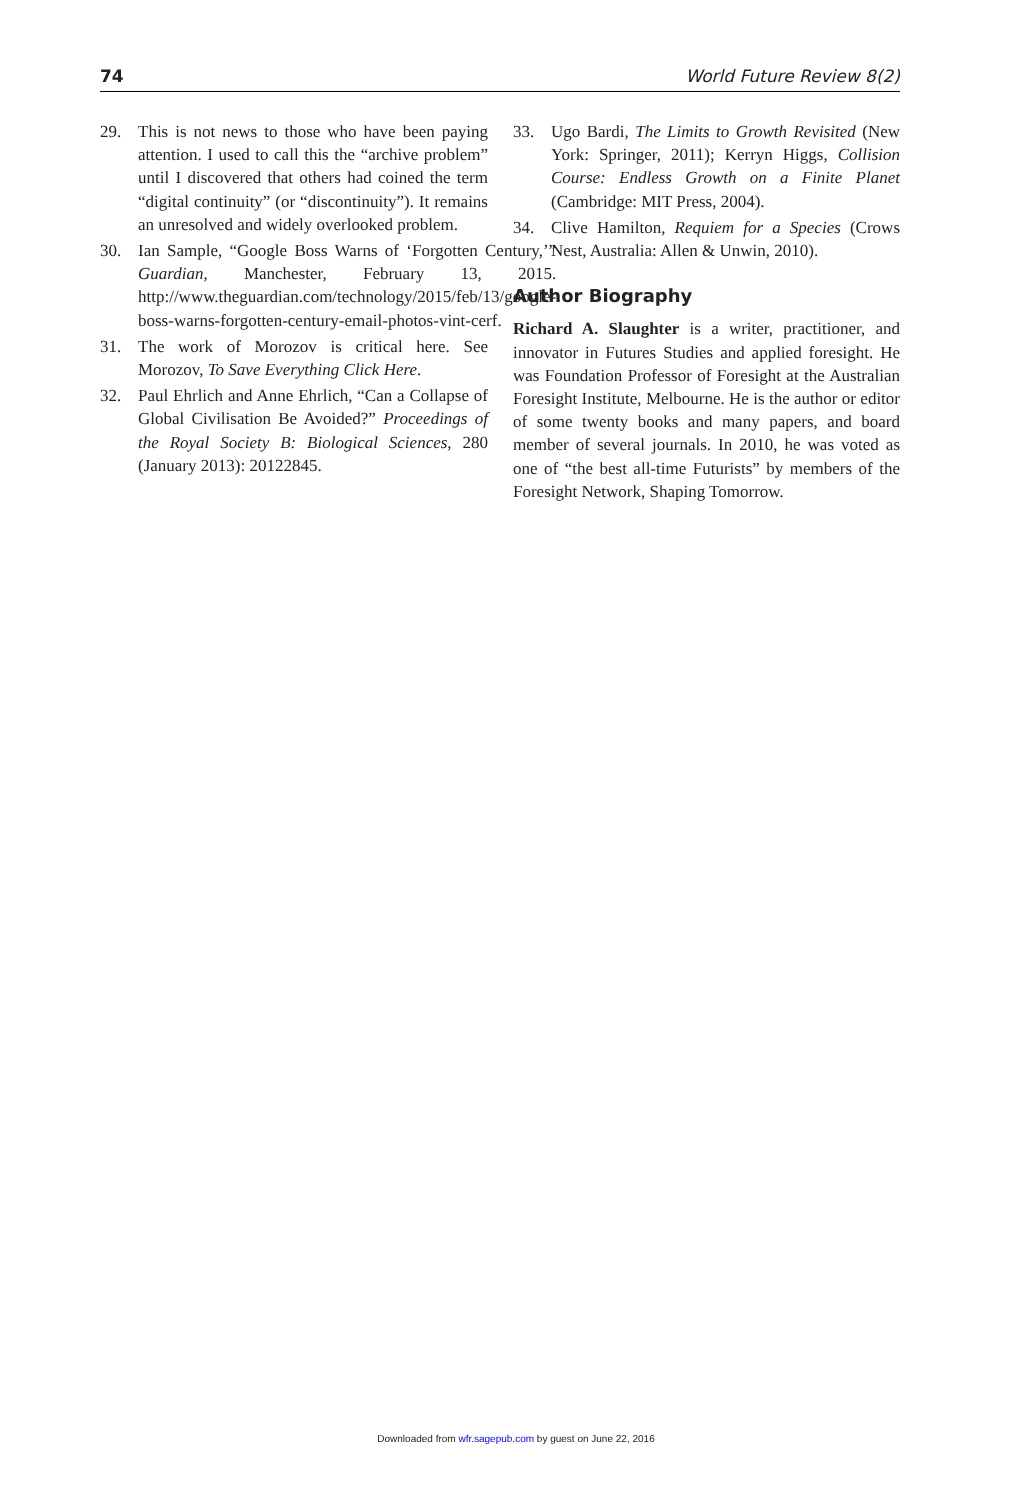74 World Future Review 8(2)
29. This is not news to those who have been paying attention. I used to call this the “archive problem” until I discovered that others had coined the term “digital continuity” (or “discontinuity”). It remains an unresolved and widely overlooked problem.
30. Ian Sample, “Google Boss Warns of ‘Forgotten Century,’” Guardian, Manchester, February 13, 2015. http://www.theguardian.com/technology/2015/feb/13/google-boss-warns-forgotten-century-email-photos-vint-cerf.
31. The work of Morozov is critical here. See Morozov, To Save Everything Click Here.
32. Paul Ehrlich and Anne Ehrlich, “Can a Collapse of Global Civilisation Be Avoided?” Proceedings of the Royal Society B: Biological Sciences, 280 (January 2013): 20122845.
33. Ugo Bardi, The Limits to Growth Revisited (New York: Springer, 2011); Kerryn Higgs, Collision Course: Endless Growth on a Finite Planet (Cambridge: MIT Press, 2004).
34. Clive Hamilton, Requiem for a Species (Crows Nest, Australia: Allen & Unwin, 2010).
Author Biography
Richard A. Slaughter is a writer, practitioner, and innovator in Futures Studies and applied foresight. He was Foundation Professor of Foresight at the Australian Foresight Institute, Melbourne. He is the author or editor of some twenty books and many papers, and board member of several journals. In 2010, he was voted as one of “the best all-time Futurists” by members of the Foresight Network, Shaping Tomorrow.
Downloaded from wfr.sagepub.com by guest on June 22, 2016